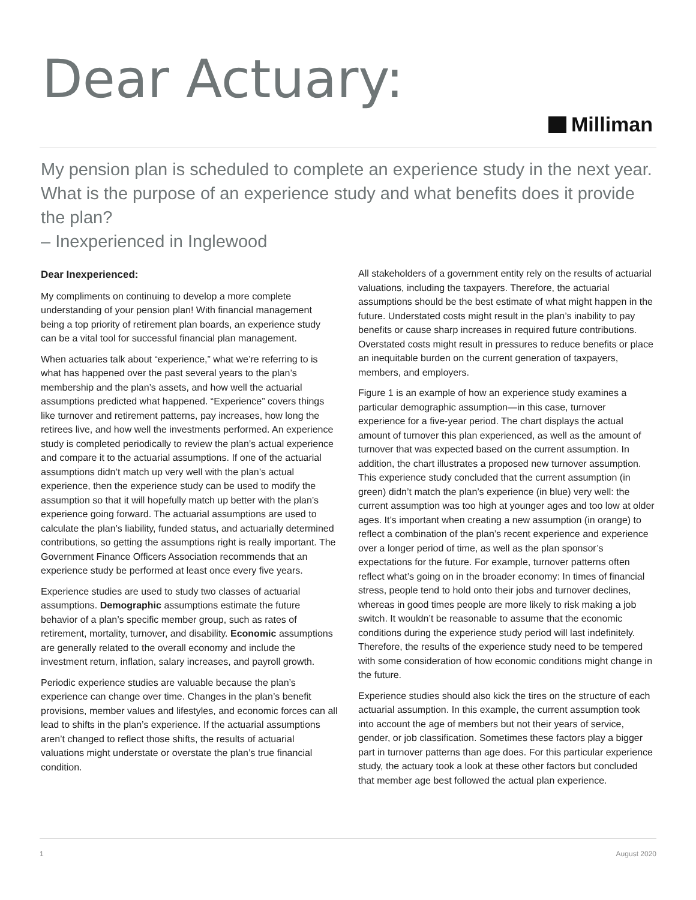Dear Actuary:
Milliman
My pension plan is scheduled to complete an experience study in the next year. What is the purpose of an experience study and what benefits does it provide the plan?
– Inexperienced in Inglewood
Dear Inexperienced:
My compliments on continuing to develop a more complete understanding of your pension plan! With financial management being a top priority of retirement plan boards, an experience study can be a vital tool for successful financial plan management.
When actuaries talk about “experience,” what we’re referring to is what has happened over the past several years to the plan’s membership and the plan’s assets, and how well the actuarial assumptions predicted what happened. “Experience” covers things like turnover and retirement patterns, pay increases, how long the retirees live, and how well the investments performed. An experience study is completed periodically to review the plan’s actual experience and compare it to the actuarial assumptions. If one of the actuarial assumptions didn’t match up very well with the plan’s actual experience, then the experience study can be used to modify the assumption so that it will hopefully match up better with the plan’s experience going forward. The actuarial assumptions are used to calculate the plan’s liability, funded status, and actuarially determined contributions, so getting the assumptions right is really important. The Government Finance Officers Association recommends that an experience study be performed at least once every five years.
Experience studies are used to study two classes of actuarial assumptions. Demographic assumptions estimate the future behavior of a plan’s specific member group, such as rates of retirement, mortality, turnover, and disability. Economic assumptions are generally related to the overall economy and include the investment return, inflation, salary increases, and payroll growth.
Periodic experience studies are valuable because the plan’s experience can change over time. Changes in the plan’s benefit provisions, member values and lifestyles, and economic forces can all lead to shifts in the plan’s experience. If the actuarial assumptions aren’t changed to reflect those shifts, the results of actuarial valuations might understate or overstate the plan’s true financial condition.
All stakeholders of a government entity rely on the results of actuarial valuations, including the taxpayers. Therefore, the actuarial assumptions should be the best estimate of what might happen in the future. Understated costs might result in the plan’s inability to pay benefits or cause sharp increases in required future contributions. Overstated costs might result in pressures to reduce benefits or place an inequitable burden on the current generation of taxpayers, members, and employers.
Figure 1 is an example of how an experience study examines a particular demographic assumption—in this case, turnover experience for a five-year period. The chart displays the actual amount of turnover this plan experienced, as well as the amount of turnover that was expected based on the current assumption. In addition, the chart illustrates a proposed new turnover assumption. This experience study concluded that the current assumption (in green) didn’t match the plan’s experience (in blue) very well: the current assumption was too high at younger ages and too low at older ages. It’s important when creating a new assumption (in orange) to reflect a combination of the plan’s recent experience and experience over a longer period of time, as well as the plan sponsor’s expectations for the future. For example, turnover patterns often reflect what’s going on in the broader economy: In times of financial stress, people tend to hold onto their jobs and turnover declines, whereas in good times people are more likely to risk making a job switch. It wouldn’t be reasonable to assume that the economic conditions during the experience study period will last indefinitely. Therefore, the results of the experience study need to be tempered with some consideration of how economic conditions might change in the future.
Experience studies should also kick the tires on the structure of each actuarial assumption. In this example, the current assumption took into account the age of members but not their years of service, gender, or job classification. Sometimes these factors play a bigger part in turnover patterns than age does. For this particular experience study, the actuary took a look at these other factors but concluded that member age best followed the actual plan experience.
1 August 2020